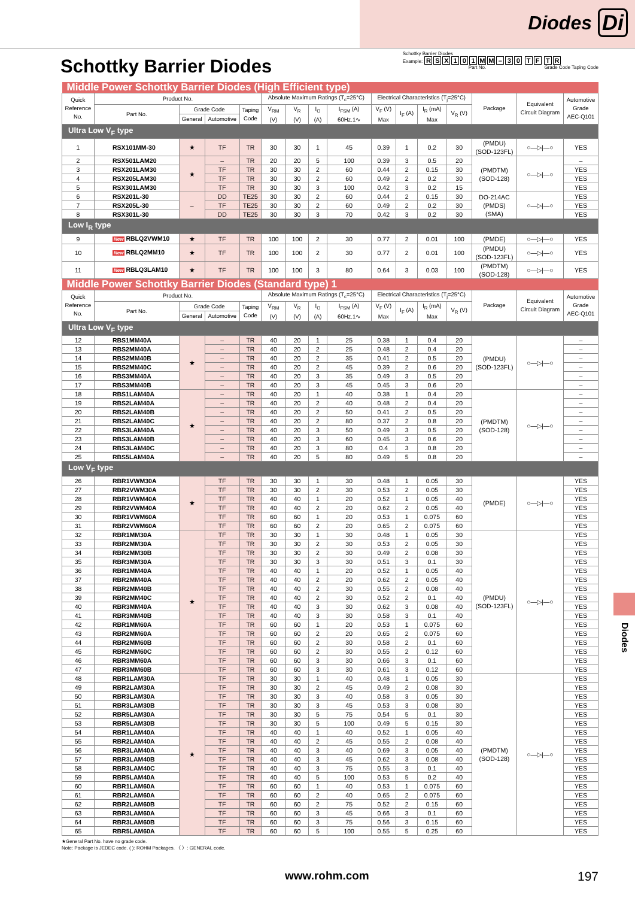Diodes Di
Schottky Barrier Diodes
Schottky Barrier Diodes
Example: RSX 101 MM – 30 TF TR
Part No. Grade Code Taping Code
| Middle Power Schottky Barrier Diodes (High Efficient type) | | | | | | | | | | | | | | | |
| Quick Reference No. | Product No. | | | | Absolute Maximum Ratings (T<sub>c</sub>=25°C) | | | | Electrical Characteristics (T<sub>j</sub>=25°C) | | | | Package | Equivalent Circuit Diagram | Automotive Grade AEC-Q101 |
| | Part No. | Grade Code | | Taping Code | V<sub>RM</sub> (V) | V<sub>R</sub> (V) | I<sub>O</sub> (A) | I<sub>FSM</sub> (A) 60Hz.1∿ | V<sub>F</sub> (V) Max | I<sub>F</sub> (A) | I<sub>R</sub> (mA) Max | V<sub>R</sub> (V) | | | |
| | | General | Automotive | | | | | | | | | | | | |
| Ultra Low V<sub>F</sub> type | | | | | | | | | | | | | | | |
| 1 | RSX101MM-30 | ★ | TF | TR | 30 | 30 | 1 | 45 | 0.39 | 1 | 0.2 | 30 | (PMDU) (SOD-123FL) | ○—▷/—○ | YES |
| 2 | RSX501LAM20 | ★ | – | TR | 20 | 20 | 5 | 100 | 0.39 | 3 | 0.5 | 20 | (PMDTM) (SOD-128) | ○—▷/—○ | – |
| 3 | RSX201LAM30 | | TF | TR | 30 | 30 | 2 | 60 | 0.44 | 2 | 0.15 | 30 | | | YES |
| 4 | RSX205LAM30 | | TF | TR | 30 | 30 | 2 | 60 | 0.49 | 2 | 0.2 | 30 | | | YES |
| 5 | RSX301LAM30 | | TF | TR | 30 | 30 | 3 | 100 | 0.42 | 3 | 0.2 | 15 | | | YES |
| 6 | RSX201L-30 | – | DD | TE25 | 30 | 30 | 2 | 60 | 0.44 | 2 | 0.15 | 30 | DO-214AC (PMDS) (SMA) | ○—▷/—○ | YES |
| 7 | RSX205L-30 | | TF | TE25 | 30 | 30 | 2 | 60 | 0.49 | 2 | 0.2 | 30 | | | YES |
| 8 | RSX301L-30 | | DD | TE25 | 30 | 30 | 3 | 70 | 0.42 | 3 | 0.2 | 30 | | | YES |
| Low I<sub>R</sub> type | | | | | | | | | | | | | | | |
| 9 | New RBLQ2VWM10 | ★ | TF | TR | 100 | 100 | 2 | 30 | 0.77 | 2 | 0.01 | 100 | (PMDE) | ○—▷/—○ | YES |
| 10 | New RBLQ2MM10 | ★ | TF | TR | 100 | 100 | 2 | 30 | 0.77 | 2 | 0.01 | 100 | (PMDU) (SOD-123FL) | ○—▷/—○ | YES |
| 11 | New RBLQ3LAM10 | ★ | TF | TR | 100 | 100 | 3 | 80 | 0.64 | 3 | 0.03 | 100 | (PMDTM) (SOD-128) | ○—▷/—○ | YES |
| Middle Power Schottky Barrier Diodes (Standard type) 1 | | | | | | | | | | | | | | | |
| Quick Reference No. | Product No. | | | | Absolute Maximum Ratings (T<sub>c</sub>=25°C) | | | | Electrical Characteristics (T<sub>j</sub>=25°C) | | | | Package | Equivalent Circuit Diagram | Automotive Grade AEC-Q101 |
| | Part No. | Grade Code | | Taping Code | V<sub>RM</sub> (V) | V<sub>R</sub> (V) | I<sub>O</sub> (A) | I<sub>FSM</sub> (A) 60Hz.1∿ | V<sub>F</sub> (V) Max | I<sub>F</sub> (A) | I<sub>R</sub> (mA) Max | V<sub>R</sub> (V) | | | |
| | | General | Automotive | | | | | | | | | | | | |
| Ultra Low V<sub>F</sub> type | | | | | | | | | | | | | | | |
| 12 | RBS1MM40A | ★ | – | TR | 40 | 20 | 1 | 25 | 0.38 | 1 | 0.4 | 20 | (PMDU) (SOD-123FL) | ○—▷/—○ | – |
| 13 | RBS2MM40A | | – | TR | 40 | 20 | 2 | 25 | 0.48 | 2 | 0.4 | 20 | | | – |
| 14 | RBS2MM40B | | – | TR | 40 | 20 | 2 | 35 | 0.41 | 2 | 0.5 | 20 | | | – |
| 15 | RBS2MM40C | | – | TR | 40 | 20 | 2 | 45 | 0.39 | 2 | 0.6 | 20 | | | – |
| 16 | RBS3MM40A | | – | TR | 40 | 20 | 3 | 35 | 0.49 | 3 | 0.5 | 20 | | | – |
| 17 | RBS3MM40B | | – | TR | 40 | 20 | 3 | 45 | 0.45 | 3 | 0.6 | 20 | | | – |
| 18 | RBS1LAM40A | ★ | – | TR | 40 | 20 | 1 | 40 | 0.38 | 1 | 0.4 | 20 | (PMDTM) (SOD-128) | ○—▷/—○ | – |
| 19 | RBS2LAM40A | | – | TR | 40 | 20 | 2 | 40 | 0.48 | 2 | 0.4 | 20 | | | – |
| 20 | RBS2LAM40B | | – | TR | 40 | 20 | 2 | 50 | 0.41 | 2 | 0.5 | 20 | | | – |
| 21 | RBS2LAM40C | | – | TR | 40 | 20 | 2 | 80 | 0.37 | 2 | 0.8 | 20 | | | – |
| 22 | RBS3LAM40A | | – | TR | 40 | 20 | 3 | 50 | 0.49 | 3 | 0.5 | 20 | | | – |
| 23 | RBS3LAM40B | | – | TR | 40 | 20 | 3 | 60 | 0.45 | 3 | 0.6 | 20 | | | – |
| 24 | RBS3LAM40C | | – | TR | 40 | 20 | 3 | 80 | 0.4 | 3 | 0.8 | 20 | | | – |
| 25 | RBS5LAM40A | | – | TR | 40 | 20 | 5 | 80 | 0.49 | 5 | 0.8 | 20 | | | – |
| Low V<sub>F</sub> type | | | | | | | | | | | | | | | |
| 26 | RBR1VWM30A | ★ | TF | TR | 30 | 30 | 1 | 30 | 0.48 | 1 | 0.05 | 30 | (PMDE) | ○—▷/—○ | YES |
| 27 | RBR2VWM30A | | TF | TR | 30 | 30 | 2 | 30 | 0.53 | 2 | 0.05 | 30 | | | YES |
| 28 | RBR1VWM40A | | TF | TR | 40 | 40 | 1 | 20 | 0.52 | 1 | 0.05 | 40 | | | YES |
| 29 | RBR2VWM40A | | TF | TR | 40 | 40 | 2 | 20 | 0.62 | 2 | 0.05 | 40 | | | YES |
| 30 | RBR1VWM60A | | TF | TR | 60 | 60 | 1 | 20 | 0.53 | 1 | 0.075 | 60 | | | YES |
| 31 | RBR2VWM60A | | TF | TR | 60 | 60 | 2 | 20 | 0.65 | 2 | 0.075 | 60 | | | YES |
| 32 | RBR1MM30A | ★ | TF | TR | 30 | 30 | 1 | 30 | 0.48 | 1 | 0.05 | 30 | (PMDU) (SOD-123FL) | ○—▷/—○ | YES |
| 33 | RBR2MM30A | | TF | TR | 30 | 30 | 2 | 30 | 0.53 | 2 | 0.05 | 30 | | | YES |
| 34 | RBR2MM30B | | TF | TR | 30 | 30 | 2 | 30 | 0.49 | 2 | 0.08 | 30 | | | YES |
| 35 | RBR3MM30A | | TF | TR | 30 | 30 | 3 | 30 | 0.51 | 3 | 0.1 | 30 | | | YES |
| 36 | RBR1MM40A | | TF | TR | 40 | 40 | 1 | 20 | 0.52 | 1 | 0.05 | 40 | | | YES |
| 37 | RBR2MM40A | | TF | TR | 40 | 40 | 2 | 20 | 0.62 | 2 | 0.05 | 40 | | | YES |
| 38 | RBR2MM40B | | TF | TR | 40 | 40 | 2 | 30 | 0.55 | 2 | 0.08 | 40 | | | YES |
| 39 | RBR2MM40C | | TF | TR | 40 | 40 | 2 | 30 | 0.52 | 2 | 0.1 | 40 | | | YES |
| 40 | RBR3MM40A | | TF | TR | 40 | 40 | 3 | 30 | 0.62 | 3 | 0.08 | 40 | | | YES |
| 41 | RBR3MM40B | | TF | TR | 40 | 40 | 3 | 30 | 0.58 | 3 | 0.1 | 40 | | | YES |
| 42 | RBR1MM60A | | TF | TR | 60 | 60 | 1 | 20 | 0.53 | 1 | 0.075 | 60 | | | YES |
| 43 | RBR2MM60A | | TF | TR | 60 | 60 | 2 | 20 | 0.65 | 2 | 0.075 | 60 | | | YES |
| 44 | RBR2MM60B | | TF | TR | 60 | 60 | 2 | 30 | 0.58 | 2 | 0.1 | 60 | | | YES |
| 45 | RBR2MM60C | | TF | TR | 60 | 60 | 2 | 30 | 0.55 | 2 | 0.12 | 60 | | | YES |
| 46 | RBR3MM60A | | TF | TR | 60 | 60 | 3 | 30 | 0.66 | 3 | 0.1 | 60 | | | YES |
| 47 | RBR3MM60B | | TF | TR | 60 | 60 | 3 | 30 | 0.61 | 3 | 0.12 | 60 | | | YES |
| 48 | RBR1LAM30A | ★ | TF | TR | 30 | 30 | 1 | 40 | 0.48 | 1 | 0.05 | 30 | (PMDTM) (SOD-128) | ○—▷/—○ | YES |
| 49 | RBR2LAM30A | | TF | TR | 30 | 30 | 2 | 45 | 0.49 | 2 | 0.08 | 30 | | | YES |
| 50 | RBR3LAM30A | | TF | TR | 30 | 30 | 3 | 40 | 0.58 | 3 | 0.05 | 30 | | | YES |
| 51 | RBR3LAM30B | | TF | TR | 30 | 30 | 3 | 45 | 0.53 | 3 | 0.08 | 30 | | | YES |
| 52 | RBR5LAM30A | | TF | TR | 30 | 30 | 5 | 75 | 0.54 | 5 | 0.1 | 30 | | | YES |
| 53 | RBR5LAM30B | | TF | TR | 30 | 30 | 5 | 100 | 0.49 | 5 | 0.15 | 30 | | | YES |
| 54 | RBR1LAM40A | | TF | TR | 40 | 40 | 1 | 40 | 0.52 | 1 | 0.05 | 40 | | | YES |
| 55 | RBR2LAM40A | | TF | TR | 40 | 40 | 2 | 45 | 0.55 | 2 | 0.08 | 40 | | | YES |
| 56 | RBR3LAM40A | | TF | TR | 40 | 40 | 3 | 40 | 0.69 | 3 | 0.05 | 40 | | | YES |
| 57 | RBR3LAM40B | | TF | TR | 40 | 40 | 3 | 45 | 0.62 | 3 | 0.08 | 40 | | | YES |
| 58 | RBR3LAM40C | | TF | TR | 40 | 40 | 3 | 75 | 0.55 | 3 | 0.1 | 40 | | | YES |
| 59 | RBR5LAM40A | | TF | TR | 40 | 40 | 5 | 100 | 0.53 | 5 | 0.2 | 40 | | | YES |
| 60 | RBR1LAM60A | | TF | TR | 60 | 60 | 1 | 40 | 0.53 | 1 | 0.075 | 60 | | | YES |
| 61 | RBR2LAM60A | | TF | TR | 60 | 60 | 2 | 40 | 0.65 | 2 | 0.075 | 60 | | | YES |
| 62 | RBR2LAM60B | | TF | TR | 60 | 60 | 2 | 75 | 0.52 | 2 | 0.15 | 60 | | | YES |
| 63 | RBR3LAM60A | | TF | TR | 60 | 60 | 3 | 45 | 0.66 | 3 | 0.1 | 60 | | | YES |
| 64 | RBR3LAM60B | | TF | TR | 60 | 60 | 3 | 75 | 0.56 | 3 | 0.15 | 60 | | | YES |
| 65 | RBR5LAM60A | | TF | TR | 60 | 60 | 5 | 100 | 0.55 | 5 | 0.25 | 60 | | | YES |
★General Part No. have no grade code.
Note: Package is JEDEC code. ( ): ROHM Packages. 〈 〉: GENERAL code.
www.rohm.com 197
Diodes